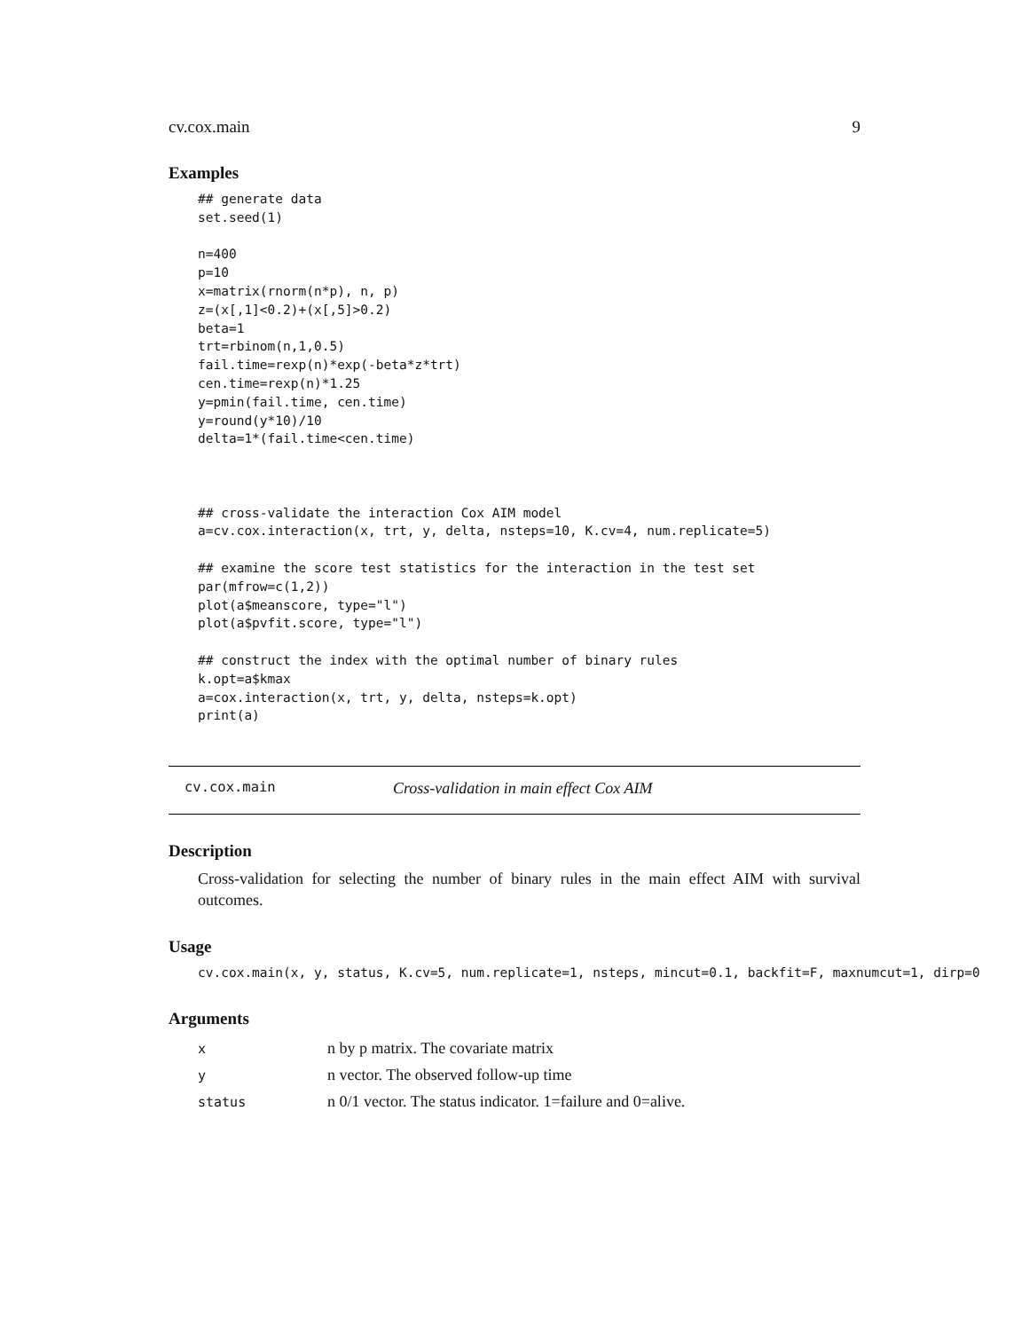cv.cox.main 9
Examples
## generate data
set.seed(1)

n=400
p=10
x=matrix(rnorm(n*p), n, p)
z=(x[,1]<0.2)+(x[,5]>0.2)
beta=1
trt=rbinom(n,1,0.5)
fail.time=rexp(n)*exp(-beta*z*trt)
cen.time=rexp(n)*1.25
y=pmin(fail.time, cen.time)
y=round(y*10)/10
delta=1*(fail.time<cen.time)



## cross-validate the interaction Cox AIM model
a=cv.cox.interaction(x, trt, y, delta, nsteps=10, K.cv=4, num.replicate=5)

## examine the score test statistics for the interaction in the test set
par(mfrow=c(1,2))
plot(a$meanscore, type="l")
plot(a$pvfit.score, type="l")

## construct the index with the optimal number of binary rules
k.opt=a$kmax
a=cox.interaction(x, trt, y, delta, nsteps=k.opt)
print(a)
cv.cox.main Cross-validation in main effect Cox AIM
Description
Cross-validation for selecting the number of binary rules in the main effect AIM with survival outcomes.
Usage
cv.cox.main(x, y, status, K.cv=5, num.replicate=1, nsteps, mincut=0.1, backfit=F, maxnumcut=1, dirp=0
Arguments
| x | n by p matrix. The covariate matrix |
| y | n vector. The observed follow-up time |
| status | n 0/1 vector. The status indicator. 1=failure and 0=alive. |